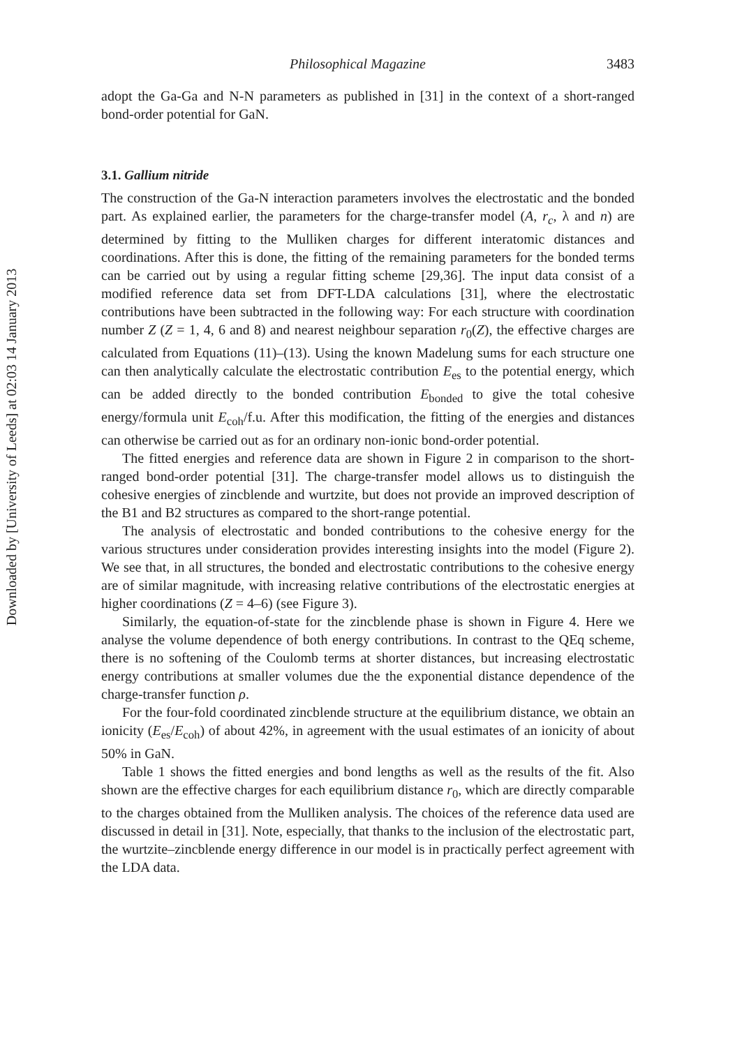Downloaded by [University of Leeds] at 02:03 14 January 2013
Philosophical Magazine 3483
adopt the Ga-Ga and N-N parameters as published in [31] in the context of a short-ranged bond-order potential for GaN.
3.1. Gallium nitride
The construction of the Ga-N interaction parameters involves the electrostatic and the bonded part. As explained earlier, the parameters for the charge-transfer model (A, r<sub>c</sub>, λ and n) are determined by fitting to the Mulliken charges for different interatomic distances and coordinations. After this is done, the fitting of the remaining parameters for the bonded terms can be carried out by using a regular fitting scheme [29,36]. The input data consist of a modified reference data set from DFT-LDA calculations [31], where the electrostatic contributions have been subtracted in the following way: For each structure with coordination number Z (Z = 1, 4, 6 and 8) and nearest neighbour separation r<sub>0</sub>(Z), the effective charges are calculated from Equations (11)–(13). Using the known Madelung sums for each structure one can then analytically calculate the electrostatic contribution E<sub>es</sub> to the potential energy, which can be added directly to the bonded contribution E<sub>bonded</sub> to give the total cohesive energy/formula unit E<sub>coh</sub>/f.u. After this modification, the fitting of the energies and distances can otherwise be carried out as for an ordinary non-ionic bond-order potential.
The fitted energies and reference data are shown in Figure 2 in comparison to the short-ranged bond-order potential [31]. The charge-transfer model allows us to distinguish the cohesive energies of zincblende and wurtzite, but does not provide an improved description of the B1 and B2 structures as compared to the short-range potential.
The analysis of electrostatic and bonded contributions to the cohesive energy for the various structures under consideration provides interesting insights into the model (Figure 2). We see that, in all structures, the bonded and electrostatic contributions to the cohesive energy are of similar magnitude, with increasing relative contributions of the electrostatic energies at higher coordinations (Z = 4–6) (see Figure 3).
Similarly, the equation-of-state for the zincblende phase is shown in Figure 4. Here we analyse the volume dependence of both energy contributions. In contrast to the QEq scheme, there is no softening of the Coulomb terms at shorter distances, but increasing electrostatic energy contributions at smaller volumes due the the exponential distance dependence of the charge-transfer function ρ.
For the four-fold coordinated zincblende structure at the equilibrium distance, we obtain an ionicity (E<sub>es</sub>/E<sub>coh</sub>) of about 42%, in agreement with the usual estimates of an ionicity of about 50% in GaN.
Table 1 shows the fitted energies and bond lengths as well as the results of the fit. Also shown are the effective charges for each equilibrium distance r<sub>0</sub>, which are directly comparable to the charges obtained from the Mulliken analysis. The choices of the reference data used are discussed in detail in [31]. Note, especially, that thanks to the inclusion of the electrostatic part, the wurtzite–zincblende energy difference in our model is in practically perfect agreement with the LDA data.